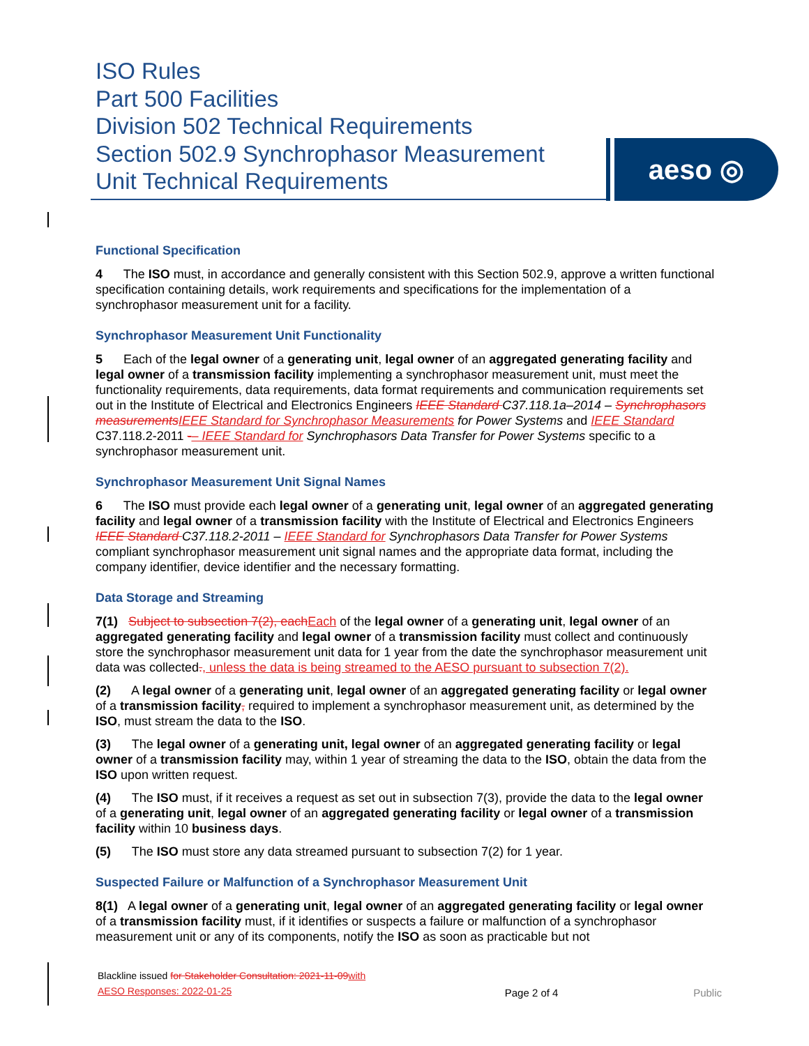ISO Rules
Part 500 Facilities
Division 502 Technical Requirements
Section 502.9 Synchrophasor Measurement
Unit Technical Requirements
aeso ◎
Functional Specification
4 The ISO must, in accordance and generally consistent with this Section 502.9, approve a written functional specification containing details, work requirements and specifications for the implementation of a synchrophasor measurement unit for a facility.
Synchrophasor Measurement Unit Functionality
5 Each of the legal owner of a generating unit, legal owner of an aggregated generating facility and legal owner of a transmission facility implementing a synchrophasor measurement unit, must meet the functionality requirements, data requirements, data format requirements and communication requirements set out in the Institute of Electrical and Electronics Engineers IEEE Standard C37.118.1a–2014 – Synchrophasors measurements IEEE Standard for Synchrophasor Measurements for Power Systems and IEEE Standard C37.118.2-2011 -– IEEE Standard for Synchrophasors Data Transfer for Power Systems specific to a synchrophasor measurement unit.
Synchrophasor Measurement Unit Signal Names
6 The ISO must provide each legal owner of a generating unit, legal owner of an aggregated generating facility and legal owner of a transmission facility with the Institute of Electrical and Electronics Engineers IEEE Standard C37.118.2-2011 – IEEE Standard for Synchrophasors Data Transfer for Power Systems compliant synchrophasor measurement unit signal names and the appropriate data format, including the company identifier, device identifier and the necessary formatting.
Data Storage and Streaming
7(1) Subject to subsection 7(2), each Each of the legal owner of a generating unit, legal owner of an aggregated generating facility and legal owner of a transmission facility must collect and continuously store the synchrophasor measurement unit data for 1 year from the date the synchrophasor measurement unit data was collected., unless the data is being streamed to the AESO pursuant to subsection 7(2).
(2) A legal owner of a generating unit, legal owner of an aggregated generating facility or legal owner of a transmission facility, required to implement a synchrophasor measurement unit, as determined by the ISO, must stream the data to the ISO.
(3) The legal owner of a generating unit, legal owner of an aggregated generating facility or legal owner of a transmission facility may, within 1 year of streaming the data to the ISO, obtain the data from the ISO upon written request.
(4) The ISO must, if it receives a request as set out in subsection 7(3), provide the data to the legal owner of a generating unit, legal owner of an aggregated generating facility or legal owner of a transmission facility within 10 business days.
(5) The ISO must store any data streamed pursuant to subsection 7(2) for 1 year.
Suspected Failure or Malfunction of a Synchrophasor Measurement Unit
8(1) A legal owner of a generating unit, legal owner of an aggregated generating facility or legal owner of a transmission facility must, if it identifies or suspects a failure or malfunction of a synchrophasor measurement unit or any of its components, notify the ISO as soon as practicable but not
Blackline issued for Stakeholder Consultation: 2021-11-09 with AESO Responses: 2022-01-25
Page 2 of 4
Public